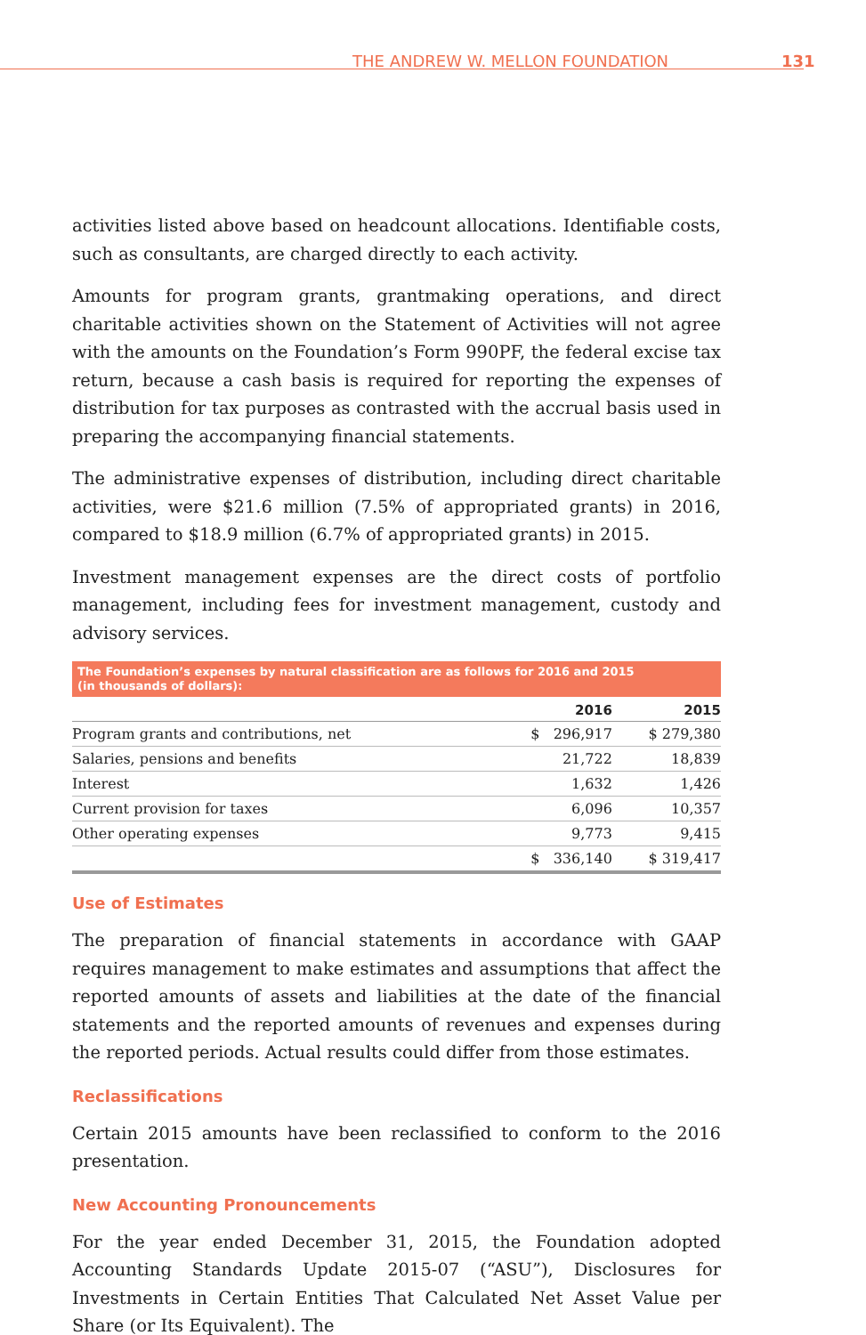THE ANDREW W. MELLON FOUNDATION 131
activities listed above based on headcount allocations. Identifiable costs, such as consultants, are charged directly to each activity.
Amounts for program grants, grantmaking operations, and direct charitable activities shown on the Statement of Activities will not agree with the amounts on the Foundation’s Form 990PF, the federal excise tax return, because a cash basis is required for reporting the expenses of distribution for tax purposes as contrasted with the accrual basis used in preparing the accompanying financial statements.
The administrative expenses of distribution, including direct charitable activities, were $21.6 million (7.5% of appropriated grants) in 2016, compared to $18.9 million (6.7% of appropriated grants) in 2015.
Investment management expenses are the direct costs of portfolio management, including fees for investment management, custody and advisory services.
The Foundation’s expenses by natural classification are as follows for 2016 and 2015
(in thousands of dollars):
| | 2016 | 2015 |
| --- | --- | --- |
| Program grants and contributions, net | $ 296,917 | $ 279,380 |
| Salaries, pensions and benefits | 21,722 | 18,839 |
| Interest | 1,632 | 1,426 |
| Current provision for taxes | 6,096 | 10,357 |
| Other operating expenses | 9,773 | 9,415 |
| | $ 336,140 | $ 319,417 |
Use of Estimates
The preparation of financial statements in accordance with GAAP requires management to make estimates and assumptions that affect the reported amounts of assets and liabilities at the date of the financial statements and the reported amounts of revenues and expenses during the reported periods. Actual results could differ from those estimates.
Reclassifications
Certain 2015 amounts have been reclassified to conform to the 2016 presentation.
New Accounting Pronouncements
For the year ended December 31, 2015, the Foundation adopted Accounting Standards Update 2015-07 (“ASU”), Disclosures for Investments in Certain Entities That Calculated Net Asset Value per Share (or Its Equivalent). The